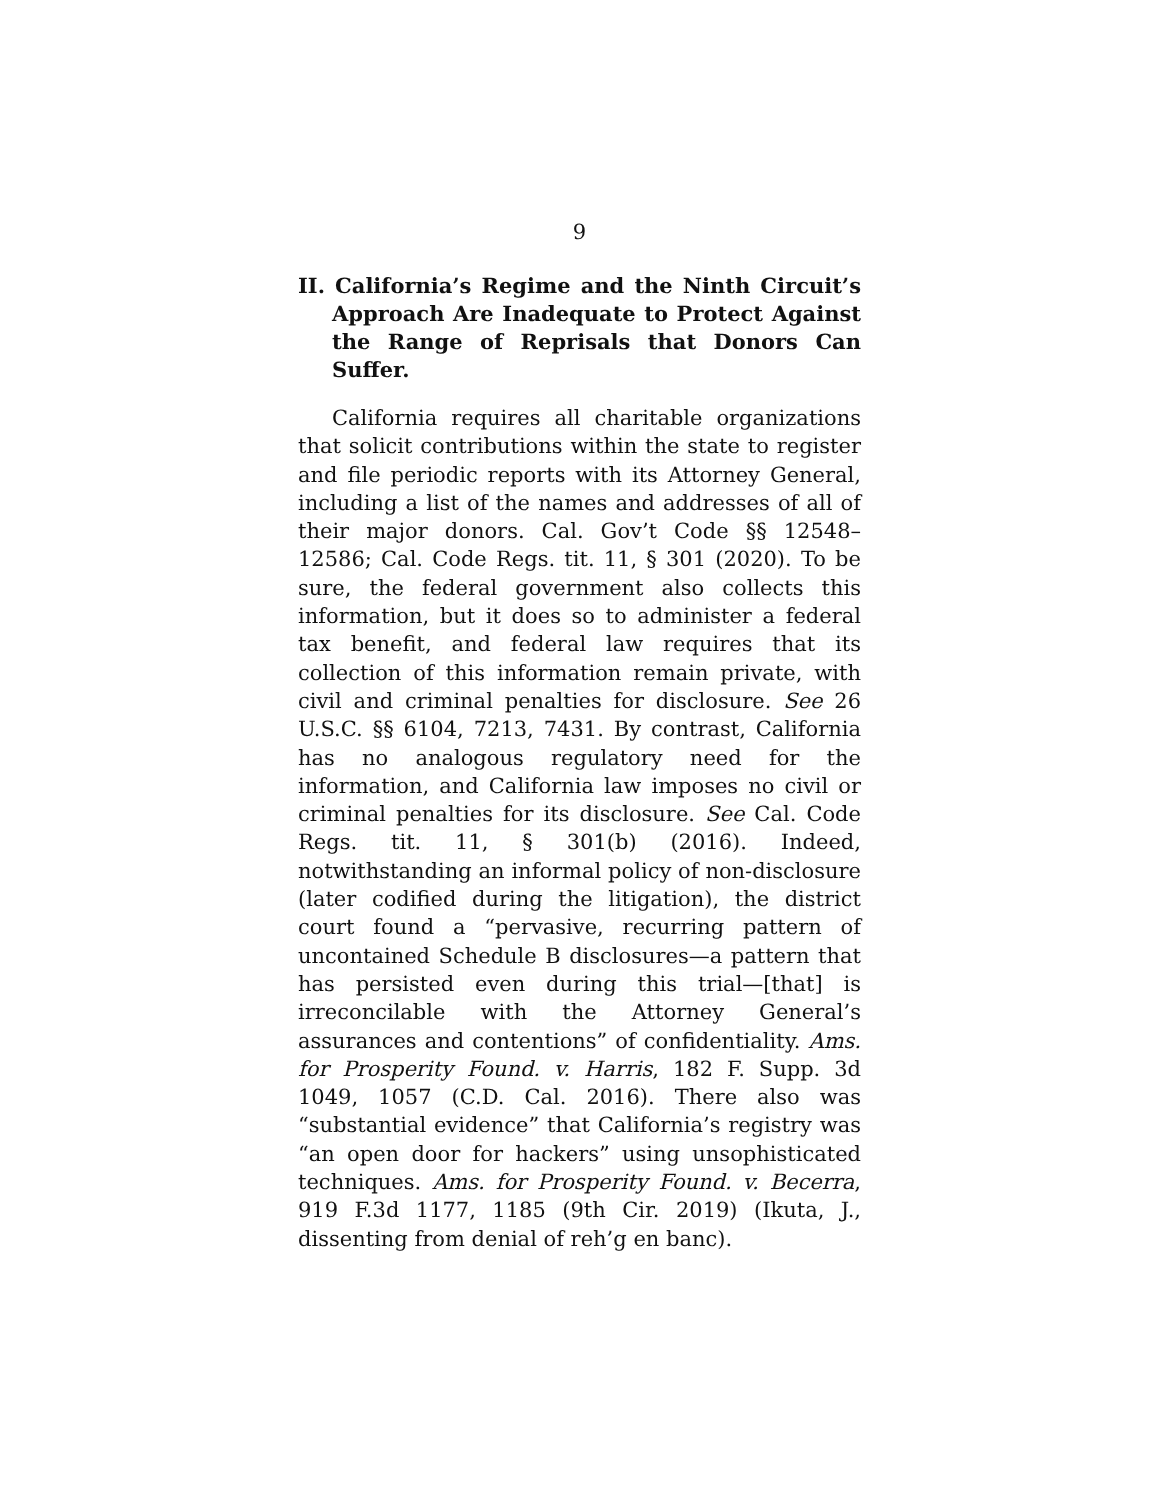9
II. California’s Regime and the Ninth Circuit’s Approach Are Inadequate to Protect Against the Range of Reprisals that Donors Can Suffer.
California requires all charitable organizations that solicit contributions within the state to register and file periodic reports with its Attorney General, including a list of the names and addresses of all of their major donors. Cal. Gov’t Code §§ 12548–12586; Cal. Code Regs. tit. 11, § 301 (2020). To be sure, the federal government also collects this information, but it does so to administer a federal tax benefit, and federal law requires that its collection of this information remain private, with civil and criminal penalties for disclosure. See 26 U.S.C. §§ 6104, 7213, 7431. By contrast, California has no analogous regulatory need for the information, and California law imposes no civil or criminal penalties for its disclosure. See Cal. Code Regs. tit. 11, § 301(b) (2016). Indeed, notwithstanding an informal policy of non-disclosure (later codified during the litigation), the district court found a “pervasive, recurring pattern of uncontained Schedule B disclosures—a pattern that has persisted even during this trial—[that] is irreconcilable with the Attorney General’s assurances and contentions” of confidentiality. Ams. for Prosperity Found. v. Harris, 182 F. Supp. 3d 1049, 1057 (C.D. Cal. 2016). There also was “substantial evidence” that California’s registry was “an open door for hackers” using unsophisticated techniques. Ams. for Prosperity Found. v. Becerra, 919 F.3d 1177, 1185 (9th Cir. 2019) (Ikuta, J., dissenting from denial of reh’g en banc).